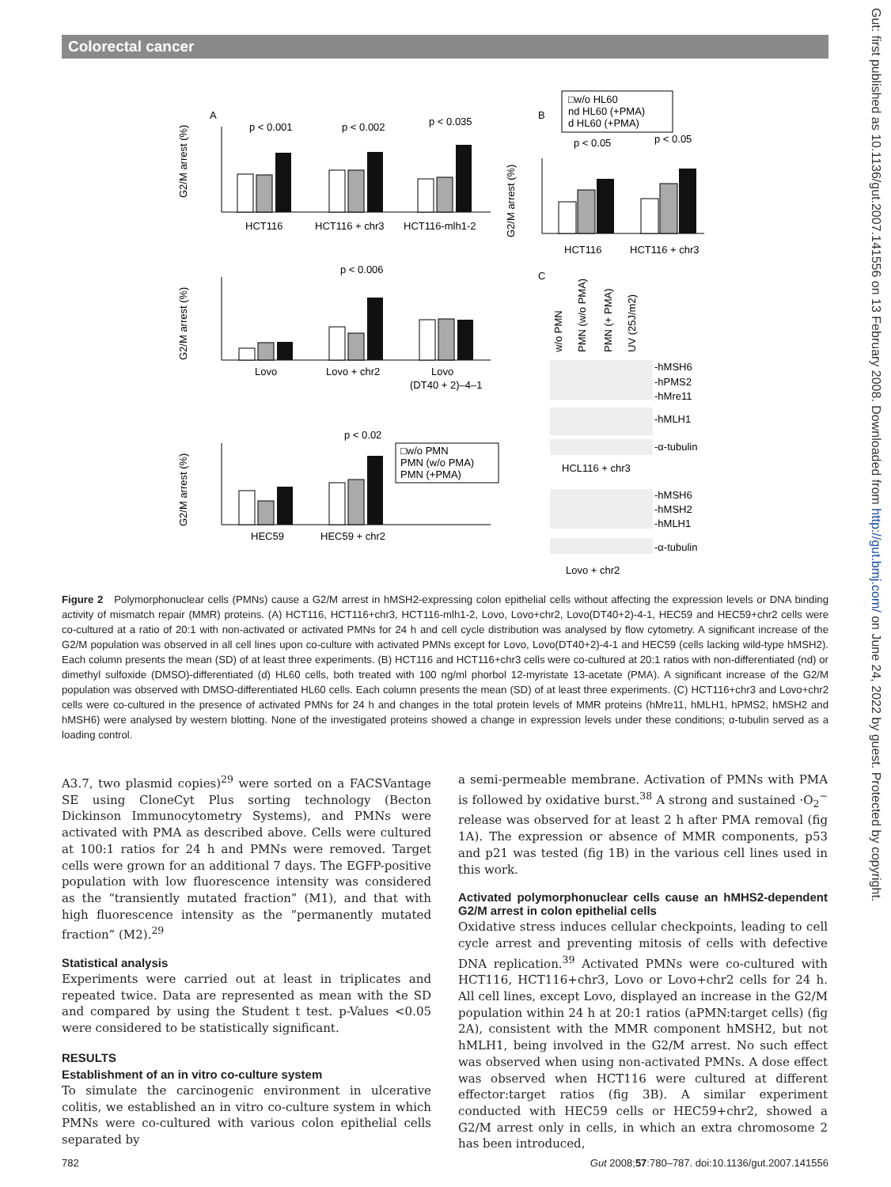Colorectal cancer
Gut: first published as 10.1136/gut.2007.141556 on 13 February 2008. Downloaded from http://gut.bmj.com/ on June 24, 2022 by guest. Protected by copyright.
A
p < 0.001
p < 0.002
p < 0.035
HCT116
HCT116 + chr3
HCT116-mlh1-2
B
□w/o HL60
nd HL60 (+PMA)
d HL60 (+PMA)
p < 0.05
p < 0.05
HCT116
HCT116 + chr3
p < 0.006
C
Lovo
Lovo + chr2
Lovo
(DT40 + 2)–4–1
w/o PMN
PMN (w/o PMA)
PMN (+ PMA)
UV (25J/m2)
-hMSH6
-hPMS2
-hMre11
-hMLH1
-α-tubulin
HCL116 + chr3
p < 0.02
□w/o PMN
PMN (w/o PMA)
PMN (+PMA)
HEC59
HEC59 + chr2
-hMSH6
-hMSH2
-hMLH1
-α-tubulin
Lovo + chr2
G2/M arrest (%)
G2/M arrest (%)
G2/M arrest (%)
G2/M arrest (%)
Figure 2 Polymorphonuclear cells (PMNs) cause a G2/M arrest in hMSH2-expressing colon epithelial cells without affecting the expression levels or DNA binding activity of mismatch repair (MMR) proteins. (A) HCT116, HCT116+chr3, HCT116-mlh1-2, Lovo, Lovo+chr2, Lovo(DT40+2)-4-1, HEC59 and HEC59+chr2 cells were co-cultured at a ratio of 20:1 with non-activated or activated PMNs for 24 h and cell cycle distribution was analysed by flow cytometry. A significant increase of the G2/M population was observed in all cell lines upon co-culture with activated PMNs except for Lovo, Lovo(DT40+2)-4-1 and HEC59 (cells lacking wild-type hMSH2). Each column presents the mean (SD) of at least three experiments. (B) HCT116 and HCT116+chr3 cells were co-cultured at 20:1 ratios with non-differentiated (nd) or dimethyl sulfoxide (DMSO)-differentiated (d) HL60 cells, both treated with 100 ng/ml phorbol 12-myristate 13-acetate (PMA). A significant increase of the G2/M population was observed with DMSO-differentiated HL60 cells. Each column presents the mean (SD) of at least three experiments. (C) HCT116+chr3 and Lovo+chr2 cells were co-cultured in the presence of activated PMNs for 24 h and changes in the total protein levels of MMR proteins (hMre11, hMLH1, hPMS2, hMSH2 and hMSH6) were analysed by western blotting. None of the investigated proteins showed a change in expression levels under these conditions; α-tubulin served as a loading control.
A3.7, two plasmid copies)<sup>29</sup> were sorted on a FACSVantage SE using CloneCyt Plus sorting technology (Becton Dickinson Immunocytometry Systems), and PMNs were activated with PMA as described above. Cells were cultured at 100:1 ratios for 24 h and PMNs were removed. Target cells were grown for an additional 7 days. The EGFP-positive population with low fluorescence intensity was considered as the “transiently mutated fraction” (M1), and that with high fluorescence intensity as the “permanently mutated fraction” (M2).<sup>29</sup>
Statistical analysis
Experiments were carried out at least in triplicates and repeated twice. Data are represented as mean with the SD and compared by using the Student t test. p-Values <0.05 were considered to be statistically significant.
RESULTS
Establishment of an in vitro co-culture system
To simulate the carcinogenic environment in ulcerative colitis, we established an in vitro co-culture system in which PMNs were co-cultured with various colon epithelial cells separated by
a semi-permeable membrane. Activation of PMNs with PMA is followed by oxidative burst.<sup>38</sup> A strong and sustained ·O<sub>2</sub><sup>−</sup> release was observed for at least 2 h after PMA removal (fig 1A). The expression or absence of MMR components, p53 and p21 was tested (fig 1B) in the various cell lines used in this work.
Activated polymorphonuclear cells cause an hMHS2-dependent G2/M arrest in colon epithelial cells
Oxidative stress induces cellular checkpoints, leading to cell cycle arrest and preventing mitosis of cells with defective DNA replication.<sup>39</sup> Activated PMNs were co-cultured with HCT116, HCT116+chr3, Lovo or Lovo+chr2 cells for 24 h. All cell lines, except Lovo, displayed an increase in the G2/M population within 24 h at 20:1 ratios (aPMN:target cells) (fig 2A), consistent with the MMR component hMSH2, but not hMLH1, being involved in the G2/M arrest. No such effect was observed when using non-activated PMNs. A dose effect was observed when HCT116 were cultured at different effector:target ratios (fig 3B). A similar experiment conducted with HEC59 cells or HEC59+chr2, showed a G2/M arrest only in cells, in which an extra chromosome 2 has been introduced,
782 Gut 2008;57:780–787. doi:10.1136/gut.2007.141556